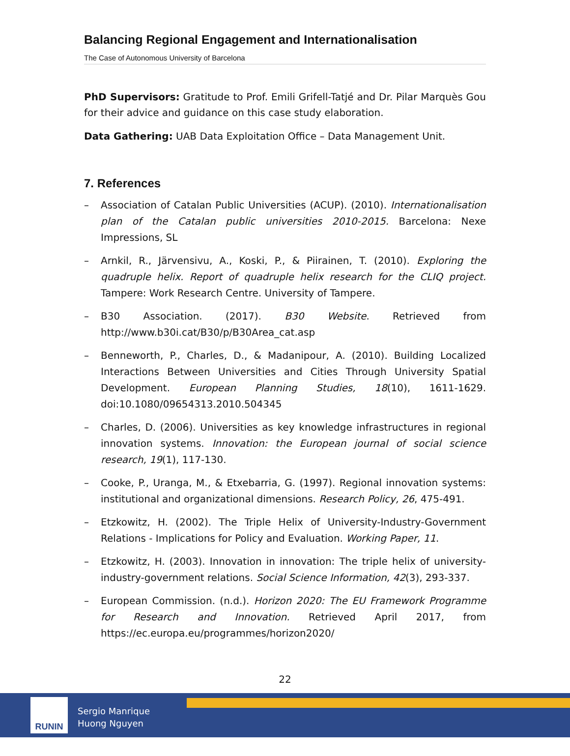Balancing Regional Engagement and Internationalisation
The Case of Autonomous University of Barcelona
PhD Supervisors: Gratitude to Prof. Emili Grifell-Tatjé and Dr. Pilar Marquès Gou for their advice and guidance on this case study elaboration.
Data Gathering: UAB Data Exploitation Office – Data Management Unit.
7. References
– Association of Catalan Public Universities (ACUP). (2010). Internationalisation plan of the Catalan public universities 2010-2015. Barcelona: Nexe Impressions, SL
– Arnkil, R., Järvensivu, A., Koski, P., & Piirainen, T. (2010). Exploring the quadruple helix. Report of quadruple helix research for the CLIQ project. Tampere: Work Research Centre. University of Tampere.
– B30 Association. (2017). B30 Website. Retrieved from http://www.b30i.cat/B30/p/B30Area_cat.asp
– Benneworth, P., Charles, D., & Madanipour, A. (2010). Building Localized Interactions Between Universities and Cities Through University Spatial Development. European Planning Studies, 18(10), 1611-1629. doi:10.1080/09654313.2010.504345
– Charles, D. (2006). Universities as key knowledge infrastructures in regional innovation systems. Innovation: the European journal of social science research, 19(1), 117-130.
– Cooke, P., Uranga, M., & Etxebarria, G. (1997). Regional innovation systems: institutional and organizational dimensions. Research Policy, 26, 475-491.
– Etzkowitz, H. (2002). The Triple Helix of University-Industry-Government Relations - Implications for Policy and Evaluation. Working Paper, 11.
– Etzkowitz, H. (2003). Innovation in innovation: The triple helix of university-industry-government relations. Social Science Information, 42(3), 293-337.
– European Commission. (n.d.). Horizon 2020: The EU Framework Programme for Research and Innovation. Retrieved April 2017, from https://ec.europa.eu/programmes/horizon2020/
22
RUNIN
Sergio Manrique
Huong Nguyen